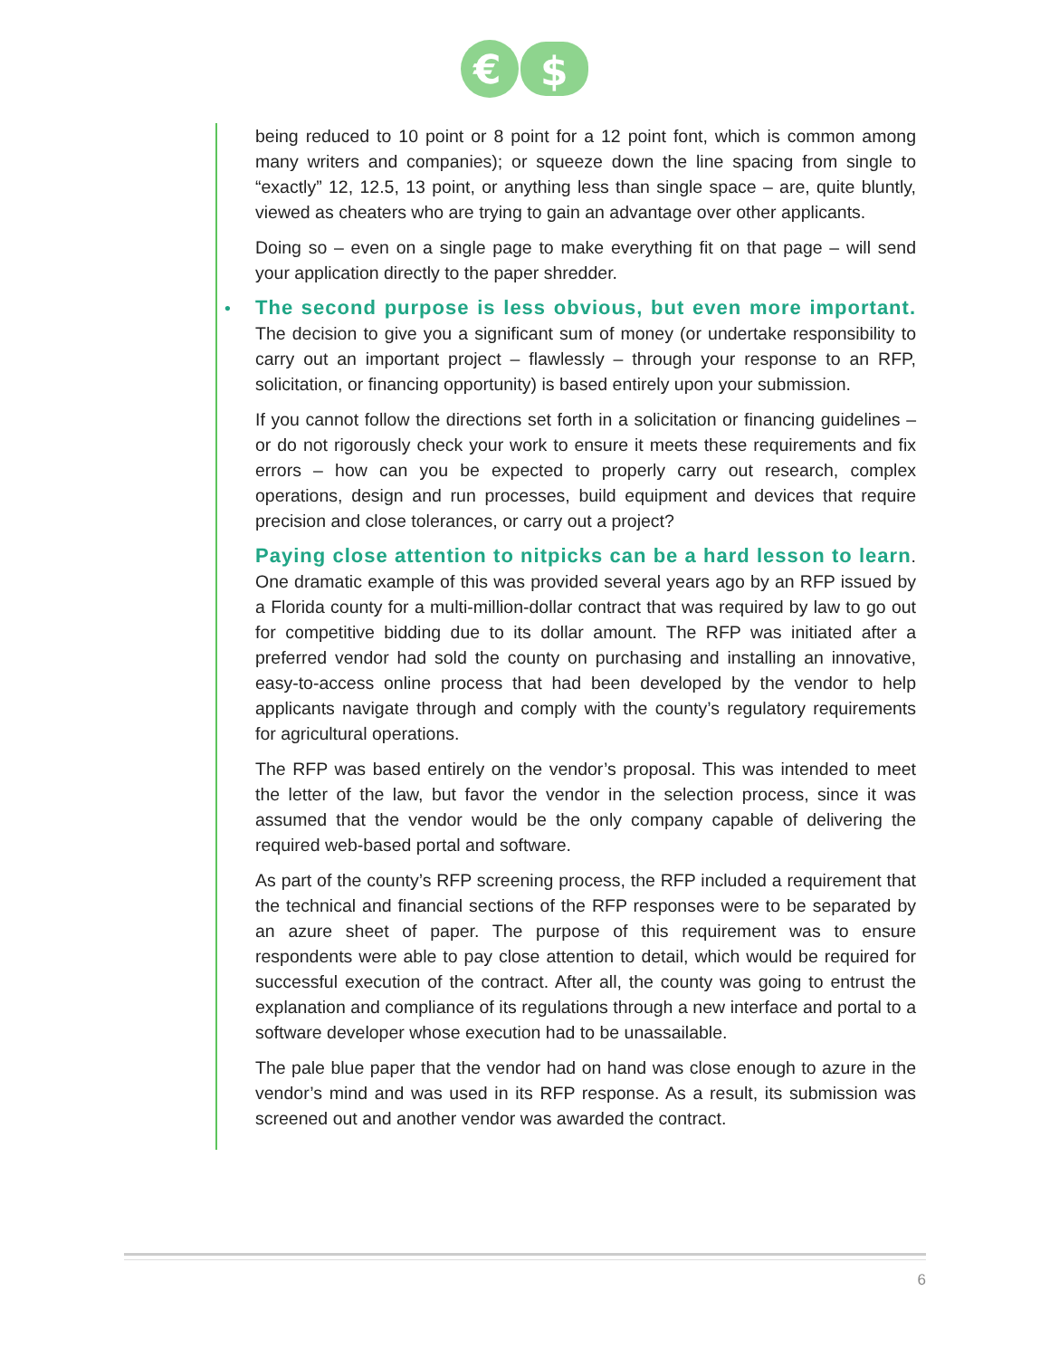€
$
being reduced to 10 point or 8 point for a 12 point font, which is common among many writers and companies); or squeeze down the line spacing from single to “exactly” 12, 12.5, 13 point, or anything less than single space – are, quite bluntly, viewed as cheaters who are trying to gain an advantage over other applicants.
Doing so – even on a single page to make everything fit on that page – will send your application directly to the paper shredder.
• The second purpose is less obvious, but even more important. The decision to give you a significant sum of money (or undertake responsibility to carry out an important project – flawlessly – through your response to an RFP, solicitation, or financing opportunity) is based entirely upon your submission.
If you cannot follow the directions set forth in a solicitation or financing guidelines – or do not rigorously check your work to ensure it meets these requirements and fix errors – how can you be expected to properly carry out research, complex operations, design and run processes, build equipment and devices that require precision and close tolerances, or carry out a project?
Paying close attention to nitpicks can be a hard lesson to learn. One dramatic example of this was provided several years ago by an RFP issued by a Florida county for a multi-million-dollar contract that was required by law to go out for competitive bidding due to its dollar amount. The RFP was initiated after a preferred vendor had sold the county on purchasing and installing an innovative, easy-to-access online process that had been developed by the vendor to help applicants navigate through and comply with the county’s regulatory requirements for agricultural operations.
The RFP was based entirely on the vendor’s proposal. This was intended to meet the letter of the law, but favor the vendor in the selection process, since it was assumed that the vendor would be the only company capable of delivering the required web-based portal and software.
As part of the county’s RFP screening process, the RFP included a requirement that the technical and financial sections of the RFP responses were to be separated by an azure sheet of paper. The purpose of this requirement was to ensure respondents were able to pay close attention to detail, which would be required for successful execution of the contract. After all, the county was going to entrust the explanation and compliance of its regulations through a new interface and portal to a software developer whose execution had to be unassailable.
The pale blue paper that the vendor had on hand was close enough to azure in the vendor’s mind and was used in its RFP response. As a result, its submission was screened out and another vendor was awarded the contract.
6